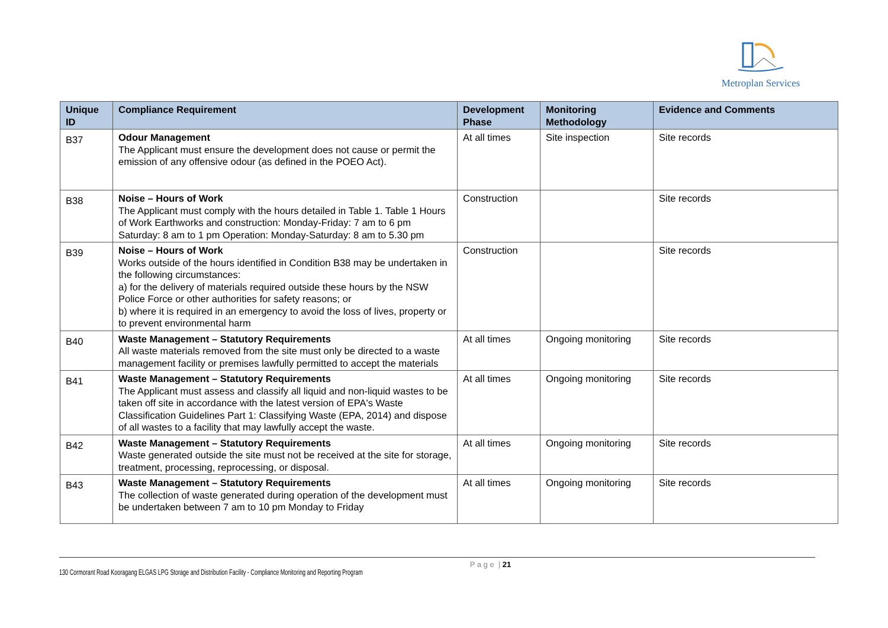Metroplan Services
| Unique ID | Compliance Requirement | Development Phase | Monitoring Methodology | Evidence and Comments |
| --- | --- | --- | --- | --- |
| B37 | Odour Management The Applicant must ensure the development does not cause or permit the emission of any offensive odour (as defined in the POEO Act). | At all times | Site inspection | Site records |
| B38 | Noise – Hours of Work The Applicant must comply with the hours detailed in Table 1. Table 1 Hours of Work Earthworks and construction: Monday-Friday: 7 am to 6 pm Saturday: 8 am to 1 pm Operation: Monday-Saturday: 8 am to 5.30 pm | Construction | | Site records |
| B39 | Noise – Hours of Work Works outside of the hours identified in Condition B38 may be undertaken in the following circumstances: a) for the delivery of materials required outside these hours by the NSW Police Force or other authorities for safety reasons; or b) where it is required in an emergency to avoid the loss of lives, property or to prevent environmental harm | Construction | | Site records |
| B40 | Waste Management – Statutory Requirements All waste materials removed from the site must only be directed to a waste management facility or premises lawfully permitted to accept the materials | At all times | Ongoing monitoring | Site records |
| B41 | Waste Management – Statutory Requirements The Applicant must assess and classify all liquid and non-liquid wastes to be taken off site in accordance with the latest version of EPA's Waste Classification Guidelines Part 1: Classifying Waste (EPA, 2014) and dispose of all wastes to a facility that may lawfully accept the waste. | At all times | Ongoing monitoring | Site records |
| B42 | Waste Management – Statutory Requirements Waste generated outside the site must not be received at the site for storage, treatment, processing, reprocessing, or disposal. | At all times | Ongoing monitoring | Site records |
| B43 | Waste Management – Statutory Requirements The collection of waste generated during operation of the development must be undertaken between 7 am to 10 pm Monday to Friday | At all times | Ongoing monitoring | Site records |
P a g e | 21
130 Cormorant Road Kooragang ELGAS LPG Storage and Distribution Facility - Compliance Monitoring and Reporting Program